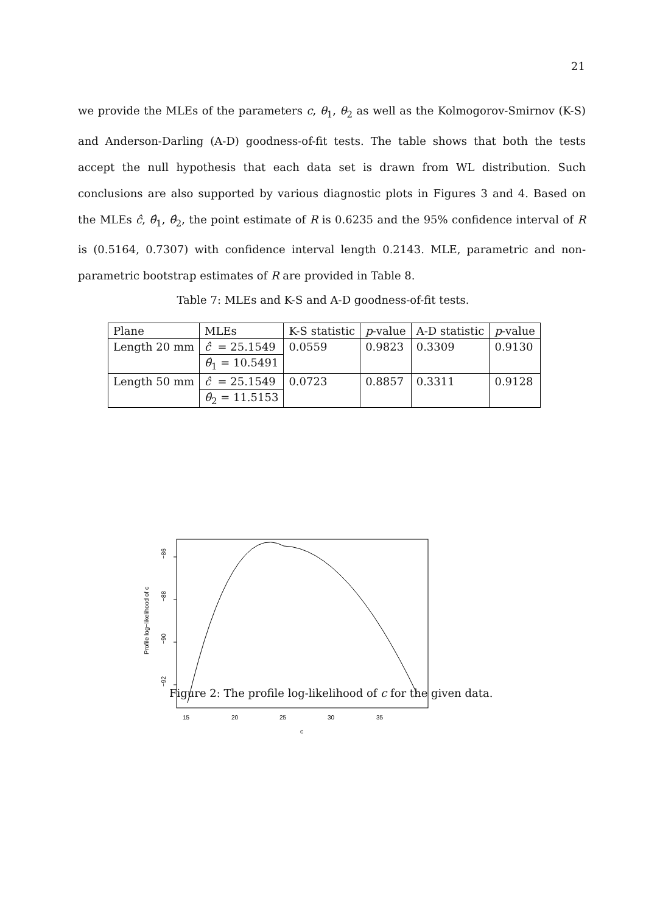21
we provide the MLEs of the parameters c, θ<sub>1</sub>, θ<sub>2</sub> as well as the Kolmogorov-Smirnov (K-S) and Anderson-Darling (A-D) goodness-of-fit tests. The table shows that both the tests accept the null hypothesis that each data set is drawn from WL distribution. Such conclusions are also supported by various diagnostic plots in Figures 3 and 4. Based on the MLEs ĉ, θ̂<sub>1</sub>, θ̂<sub>2</sub>, the point estimate of R is 0.6235 and the 95% confidence interval of R is (0.5164, 0.7307) with confidence interval length 0.2143. MLE, parametric and non-parametric bootstrap estimates of R are provided in Table 8.
Table 7: MLEs and K-S and A-D goodness-of-fit tests.
| Plane | MLEs | K-S statistic | p -value | A-D statistic | p -value |
| --- | --- | --- | --- | --- | --- |
| Length 20 mm | ĉ = 25.1549 | 0.0559 | 0.9823 | 0.3309 | 0.9130 |
| | θ̂<sub>1</sub> = 10.5491 | | | | |
| Length 50 mm | ĉ = 25.1549 | 0.0723 | 0.8857 | 0.3311 | 0.9128 |
| | θ̂<sub>2</sub> = 11.5153 | | | | |
−86
−88
−90
−92
Profile log−likelihood of c
15
20
25
30
35
c
Figure 2: The profile log-likelihood of c for the given data.